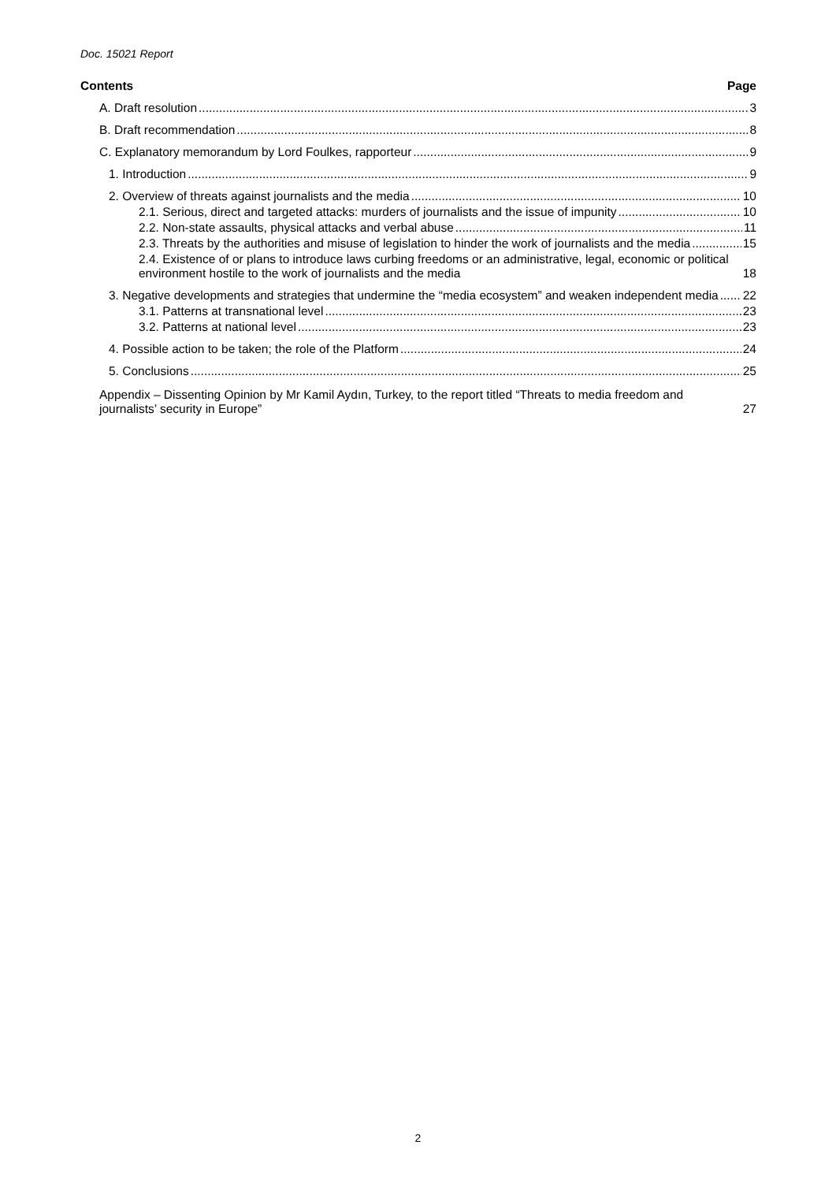Doc. 15021 Report
Contents Page
A. Draft resolution 3
B. Draft recommendation 8
C. Explanatory memorandum by Lord Foulkes, rapporteur 9
1. Introduction 9
2. Overview of threats against journalists and the media 10
2.1. Serious, direct and targeted attacks: murders of journalists and the issue of impunity 10
2.2. Non-state assaults, physical attacks and verbal abuse 11
2.3. Threats by the authorities and misuse of legislation to hinder the work of journalists and the media 15
2.4. Existence of or plans to introduce laws curbing freedoms or an administrative, legal, economic or political environment hostile to the work of journalists and the media 18
3. Negative developments and strategies that undermine the “media ecosystem” and weaken independent media 22
3.1. Patterns at transnational level 23
3.2. Patterns at national level 23
4. Possible action to be taken; the role of the Platform 24
5. Conclusions 25
Appendix – Dissenting Opinion by Mr Kamil Aydın, Turkey, to the report titled “Threats to media freedom and journalists’ security in Europe” 27
2